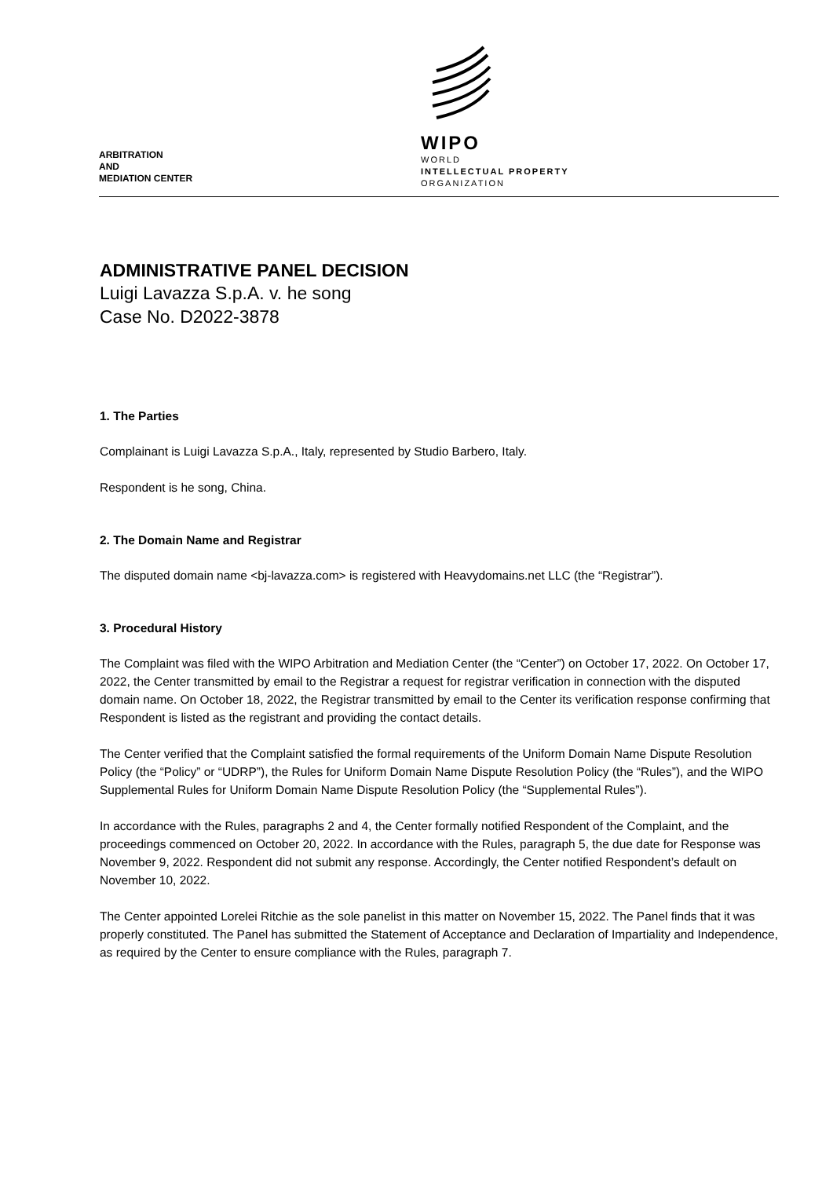ARBITRATION
AND
MEDIATION CENTER
WIPO
WORLD
INTELLECTUAL PROPERTY
ORGANIZATION
ADMINISTRATIVE PANEL DECISION
Luigi Lavazza S.p.A. v. he song
Case No. D2022-3878
1. The Parties
Complainant is Luigi Lavazza S.p.A., Italy, represented by Studio Barbero, Italy.
Respondent is he song, China.
2. The Domain Name and Registrar
The disputed domain name <bj-lavazza.com> is registered with Heavydomains.net LLC (the “Registrar”).
3. Procedural History
The Complaint was filed with the WIPO Arbitration and Mediation Center (the “Center”) on October 17, 2022. On October 17, 2022, the Center transmitted by email to the Registrar a request for registrar verification in connection with the disputed domain name. On October 18, 2022, the Registrar transmitted by email to the Center its verification response confirming that Respondent is listed as the registrant and providing the contact details.
The Center verified that the Complaint satisfied the formal requirements of the Uniform Domain Name Dispute Resolution Policy (the “Policy” or “UDRP”), the Rules for Uniform Domain Name Dispute Resolution Policy (the “Rules”), and the WIPO Supplemental Rules for Uniform Domain Name Dispute Resolution Policy (the “Supplemental Rules”).
In accordance with the Rules, paragraphs 2 and 4, the Center formally notified Respondent of the Complaint, and the proceedings commenced on October 20, 2022. In accordance with the Rules, paragraph 5, the due date for Response was November 9, 2022. Respondent did not submit any response. Accordingly, the Center notified Respondent’s default on November 10, 2022.
The Center appointed Lorelei Ritchie as the sole panelist in this matter on November 15, 2022. The Panel finds that it was properly constituted. The Panel has submitted the Statement of Acceptance and Declaration of Impartiality and Independence, as required by the Center to ensure compliance with the Rules, paragraph 7.